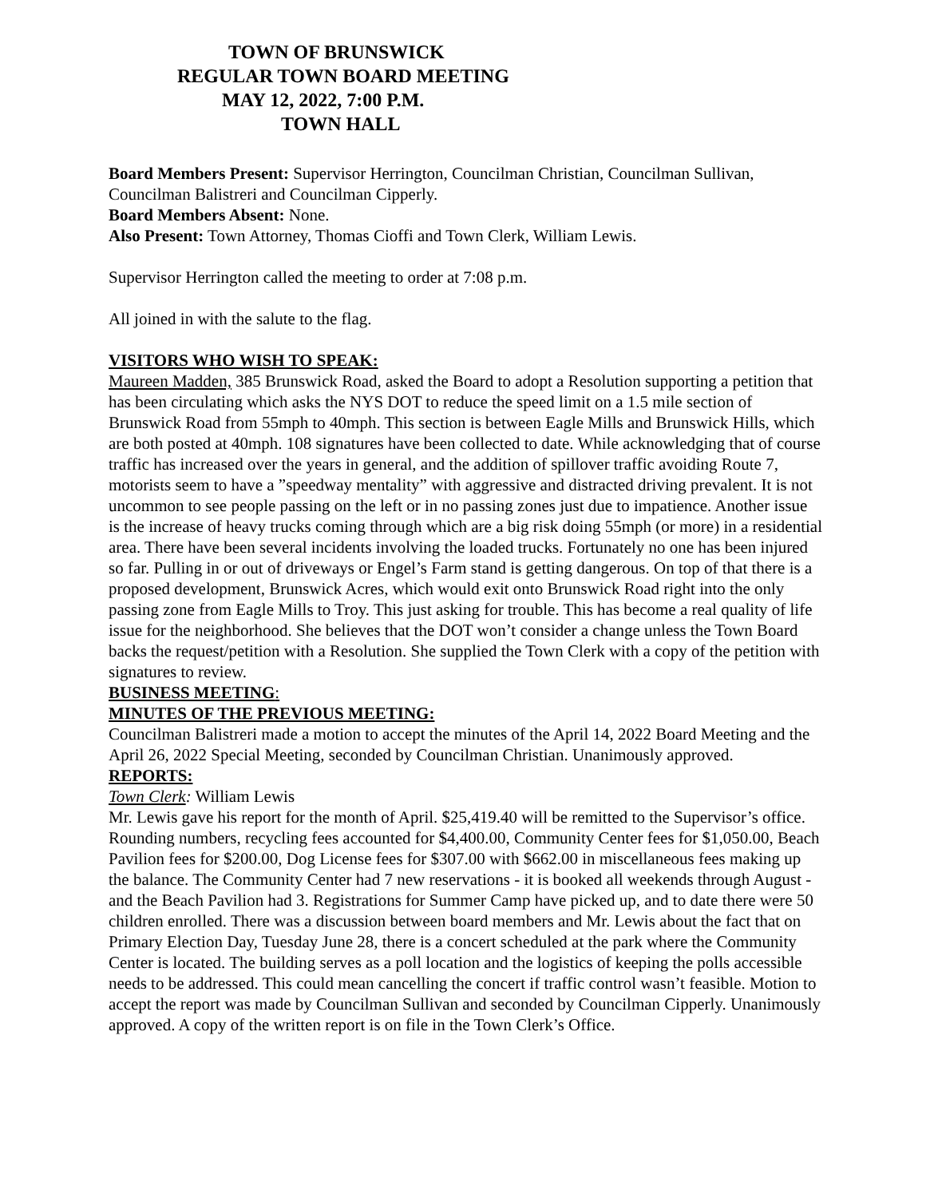TOWN OF BRUNSWICK
REGULAR TOWN BOARD MEETING
MAY 12, 2022, 7:00 P.M.
TOWN HALL
Board Members Present: Supervisor Herrington, Councilman Christian, Councilman Sullivan, Councilman Balistreri and Councilman Cipperly.
Board Members Absent: None.
Also Present: Town Attorney, Thomas Cioffi and Town Clerk, William Lewis.
Supervisor Herrington called the meeting to order at 7:08 p.m.
All joined in with the salute to the flag.
VISITORS WHO WISH TO SPEAK:
Maureen Madden, 385 Brunswick Road, asked the Board to adopt a Resolution supporting a petition that has been circulating which asks the NYS DOT to reduce the speed limit on a 1.5 mile section of Brunswick Road from 55mph to 40mph. This section is between Eagle Mills and Brunswick Hills, which are both posted at 40mph. 108 signatures have been collected to date. While acknowledging that of course traffic has increased over the years in general, and the addition of spillover traffic avoiding Route 7, motorists seem to have a ”speedway mentality” with aggressive and distracted driving prevalent. It is not uncommon to see people passing on the left or in no passing zones just due to impatience. Another issue is the increase of heavy trucks coming through which are a big risk doing 55mph (or more) in a residential area. There have been several incidents involving the loaded trucks. Fortunately no one has been injured so far. Pulling in or out of driveways or Engel’s Farm stand is getting dangerous. On top of that there is a proposed development, Brunswick Acres, which would exit onto Brunswick Road right into the only passing zone from Eagle Mills to Troy. This just asking for trouble. This has become a real quality of life issue for the neighborhood. She believes that the DOT won’t consider a change unless the Town Board backs the request/petition with a Resolution. She supplied the Town Clerk with a copy of the petition with signatures to review.
BUSINESS MEETING:
MINUTES OF THE PREVIOUS MEETING:
Councilman Balistreri made a motion to accept the minutes of the April 14, 2022 Board Meeting and the April 26, 2022 Special Meeting, seconded by Councilman Christian. Unanimously approved.
REPORTS:
Town Clerk: William Lewis
Mr. Lewis gave his report for the month of April. $25,419.40 will be remitted to the Supervisor’s office. Rounding numbers, recycling fees accounted for $4,400.00, Community Center fees for $1,050.00, Beach Pavilion fees for $200.00, Dog License fees for $307.00 with $662.00 in miscellaneous fees making up the balance. The Community Center had 7 new reservations - it is booked all weekends through August - and the Beach Pavilion had 3. Registrations for Summer Camp have picked up, and to date there were 50 children enrolled. There was a discussion between board members and Mr. Lewis about the fact that on Primary Election Day, Tuesday June 28, there is a concert scheduled at the park where the Community Center is located. The building serves as a poll location and the logistics of keeping the polls accessible needs to be addressed. This could mean cancelling the concert if traffic control wasn’t feasible. Motion to accept the report was made by Councilman Sullivan and seconded by Councilman Cipperly. Unanimously approved. A copy of the written report is on file in the Town Clerk’s Office.